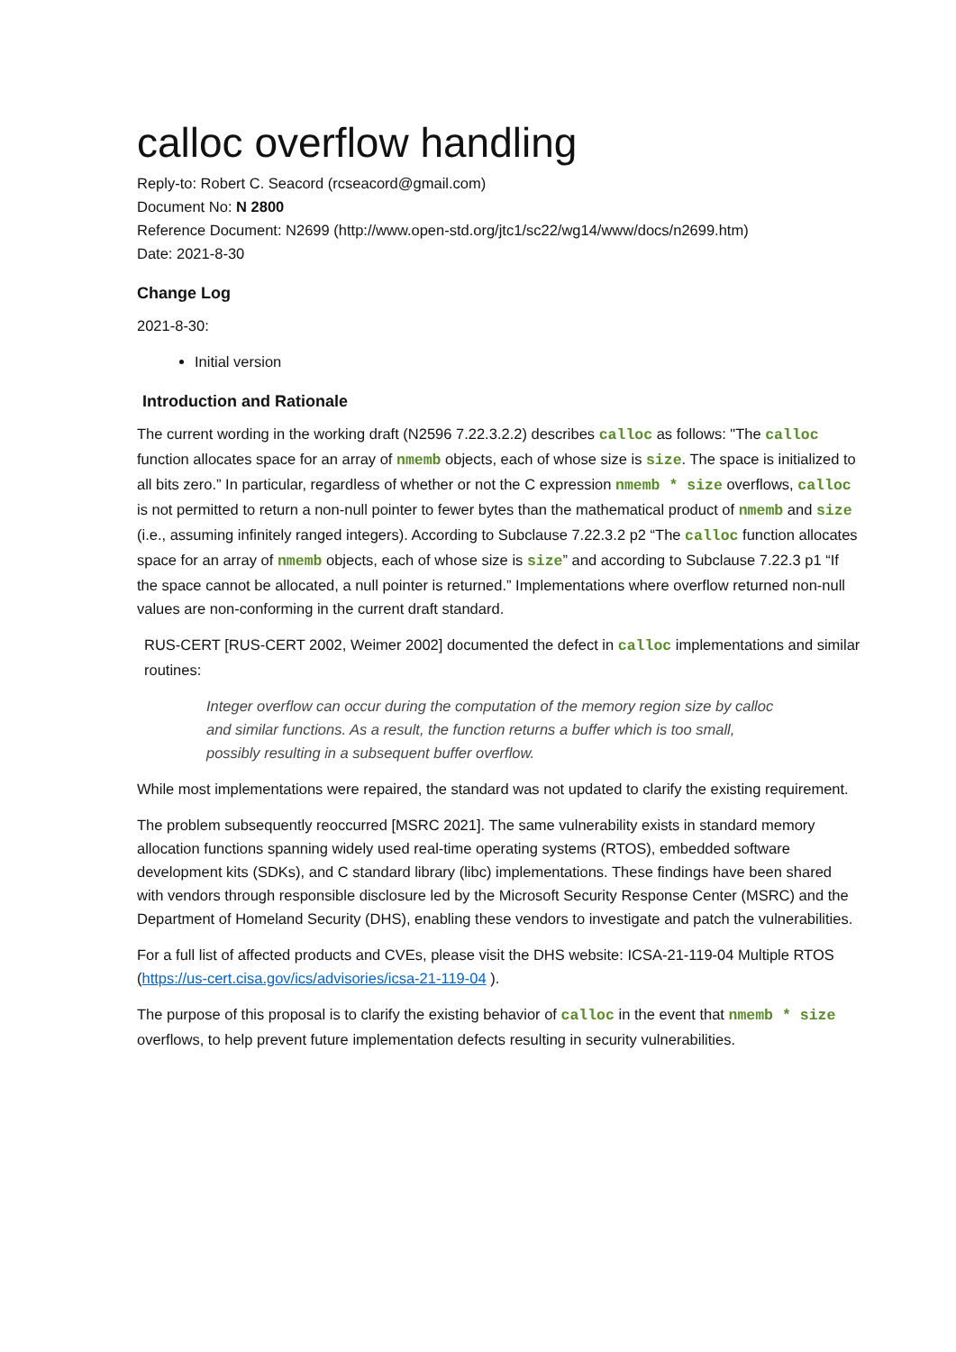calloc overflow handling
Reply-to: Robert C. Seacord (rcseacord@gmail.com)
Document No: N 2800
Reference Document: N2699 (http://www.open-std.org/jtc1/sc22/wg14/www/docs/n2699.htm)
Date: 2021-8-30
Change Log
2021-8-30:
Initial version
Introduction and Rationale
The current wording in the working draft (N2596 7.22.3.2.2) describes calloc as follows: "The calloc function allocates space for an array of nmemb objects, each of whose size is size. The space is initialized to all bits zero.” In particular, regardless of whether or not the C expression nmemb * size overflows, calloc is not permitted to return a non-null pointer to fewer bytes than the mathematical product of nmemb and size (i.e., assuming infinitely ranged integers). According to Subclause 7.22.3.2 p2 “The calloc function allocates space for an array of nmemb objects, each of whose size is size” and according to Subclause 7.22.3 p1 “If the space cannot be allocated, a null pointer is returned.” Implementations where overflow returned non-null values are non-conforming in the current draft standard.
RUS-CERT [RUS-CERT 2002, Weimer 2002] documented the defect in calloc implementations and similar routines:
Integer overflow can occur during the computation of the memory region size by calloc and similar functions. As a result, the function returns a buffer which is too small, possibly resulting in a subsequent buffer overflow.
While most implementations were repaired, the standard was not updated to clarify the existing requirement.
The problem subsequently reoccurred [MSRC 2021]. The same vulnerability exists in standard memory allocation functions spanning widely used real-time operating systems (RTOS), embedded software development kits (SDKs), and C standard library (libc) implementations. These findings have been shared with vendors through responsible disclosure led by the Microsoft Security Response Center (MSRC) and the Department of Homeland Security (DHS), enabling these vendors to investigate and patch the vulnerabilities.
For a full list of affected products and CVEs, please visit the DHS website: ICSA-21-119-04 Multiple RTOS (https://us-cert.cisa.gov/ics/advisories/icsa-21-119-04 ).
The purpose of this proposal is to clarify the existing behavior of calloc in the event that nmemb * size overflows, to help prevent future implementation defects resulting in security vulnerabilities.